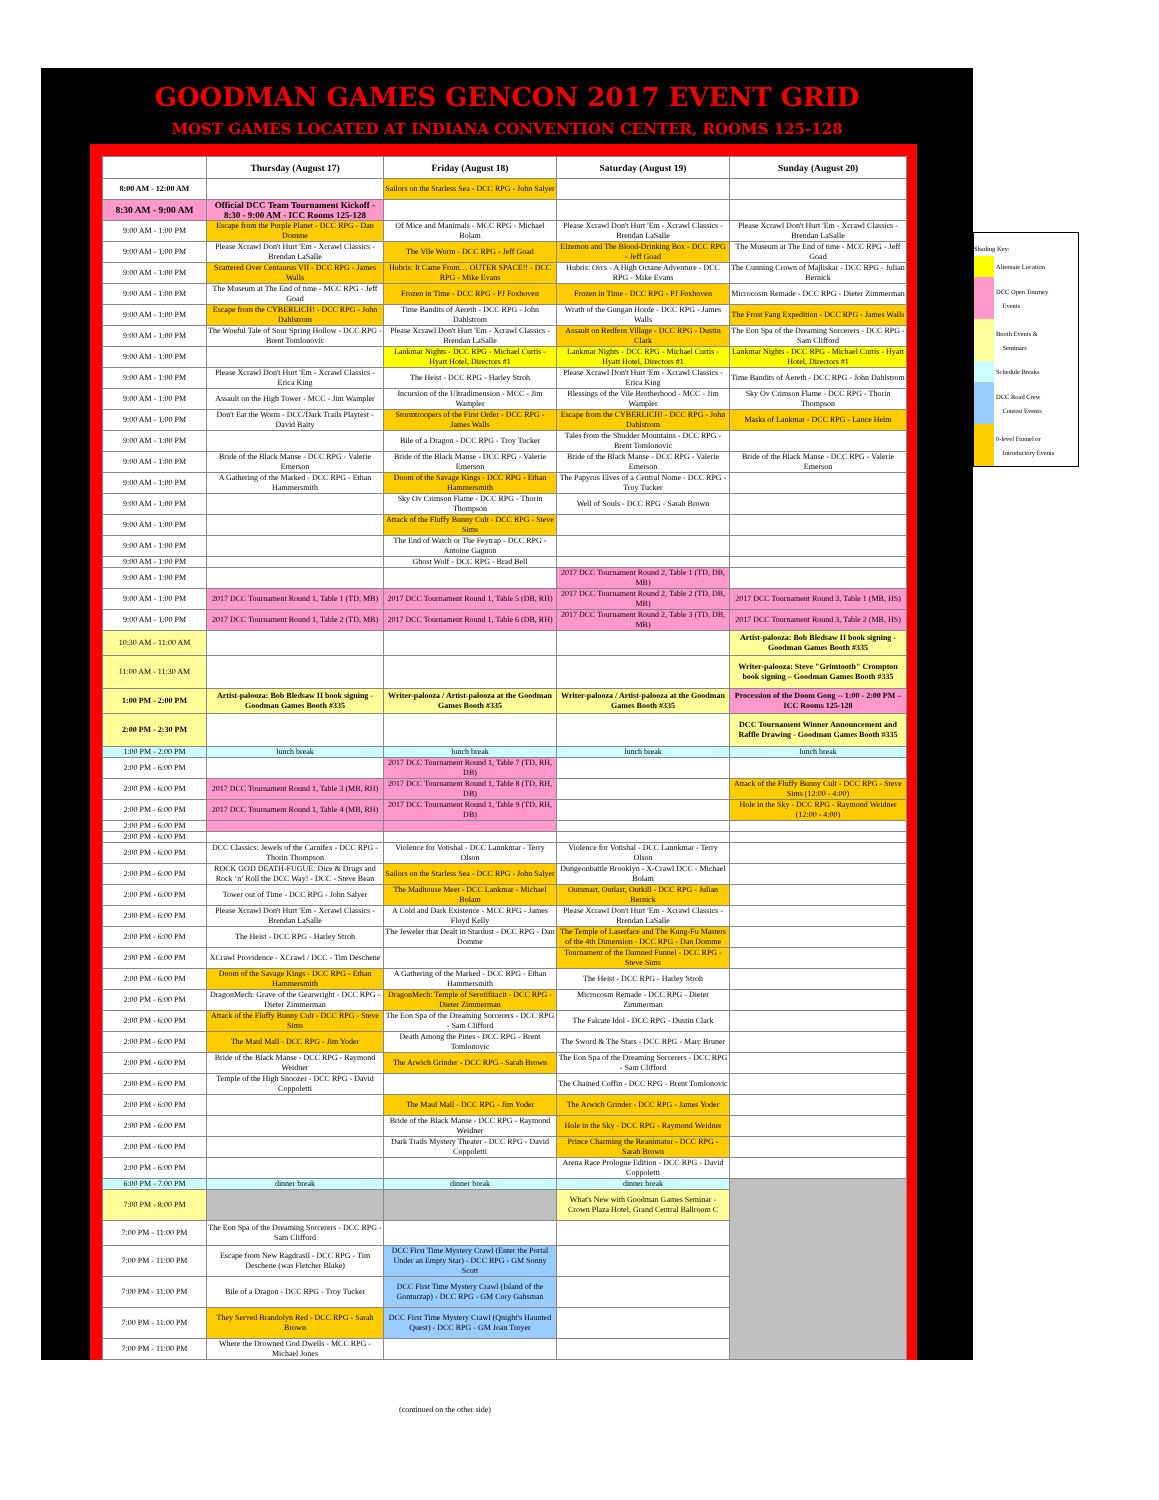GOODMAN GAMES GENCON 2017 EVENT GRID
MOST GAMES LOCATED AT INDIANA CONVENTION CENTER, ROOMS 125-128
| | Thursday (August 17) | Friday (August 18) | Saturday (August 19) | Sunday (August 20) |
| --- | --- | --- | --- | --- |
| 8:00 AM - 12:00 AM | | Sailors on the Starless Sea - DCC RPG - John Salyer | | |
| 8:30 AM - 9:00 AM | Official DCC Team Tournament Kickoff - 8:30 - 9:00 AM - ICC Rooms 125-128 | | | |
| 9:00 AM - 1:00 PM | Escape from the Purple Planet - DCC RPG - Dan Domme | Of Mice and Manimals - MCC RPG - Michael Bolam | Please Xcrawl Don't Hurt 'Em - Xcrawl Classics - Brendan LaSalle | Please Xcrawl Don't Hurt 'Em - Xcrawl Classics - Brendan LaSalle |
| 9:00 AM - 1:00 PM | Please Xcrawl Don't Hurt 'Em - Xcrawl Classics - Brendan LaSalle | The Vile Worm - DCC RPG - Jeff Goad | Elzemon and The Blood-Drinking Box - DCC RPG - Jeff Goad | The Museum at The End of time - MCC RPG - Jeff Goad |
| 9:00 AM - 1:00 PM | Scattered Over Centaurus VII - DCC RPG - James Walls | Hubris: It Came From… OUTER SPACE!! - DCC RPG - Mike Evans | Hubris: Orcs - A High Octane Adventure - DCC RPG - Mike Evans | The Cunning Crown of Majliskar - DCC RPG - Julian Bernick |
| 9:00 AM - 1:00 PM | The Museum at The End of time - MCC RPG - Jeff Goad | Frozen in Time - DCC RPG - PJ Foxhoven | Frozen in Time - DCC RPG - PJ Foxhoven | Microcosm Remade - DCC RPG - Dieter Zimmerman |
| 9:00 AM - 1:00 PM | Escape from the CYBERLICH! - DCC RPG - John Dahlstrom | Time Bandits of Áereth - DCC RPG - John Dahlstrom | Wrath of the Gungan Horde - DCC RPG - James Walls | The Frost Fang Expedition - DCC RPG - James Walls |
| 9:00 AM - 1:00 PM | The Woeful Tale of Sour Spring Hollow - DCC RPG - Brent Tomlonovic | Please Xcrawl Don't Hurt 'Em - Xcrawl Classics - Brendan LaSalle | Assault on Redfern Village - DCC RPG - Dustin Clark | The Eon Spa of the Dreaming Sorcerers - DCC RPG - Sam Clifford |
| 9:00 AM - 1:00 PM | | Lankmar Nights - DCC RPG - Michael Curtis - Hyatt Hotel, Directors #1 | Lankmar Nights - DCC RPG - Michael Curtis - Hyatt Hotel, Directors #1 | Lankmar Nights - DCC RPG - Michael Curtis - Hyatt Hotel, Directors #1 |
| 9:00 AM - 1:00 PM | Please Xcrawl Don't Hurt 'Em - Xcrawl Classics - Erica King | The Heist - DCC RPG - Harley Stroh | Please Xcrawl Don't Hurt 'Em - Xcrawl Classics - Erica King | Time Bandits of Áereth - DCC RPG - John Dahlstrom |
| 9:00 AM - 1:00 PM | Assault on the High Tower - MCC - Jim Wampler | Incursion of the Ultradimension - MCC - Jim Wampler | Blessings of the Vile Brotherhood - MCC - Jim Wampler | Sky Ov Crimson Flame - DCC RPG - Thorin Thompson |
| 9:00 AM - 1:00 PM | Don't Eat the Worm - DCC/Dark Trails Playtest - David Baity | Stormtroopers of the First Order - DCC RPG - James Walls | Escape from the CYBERLICH! - DCC RPG - John Dahlstrom | Masks of Lankmar - DCC RPG - Lance Helm |
| 9:00 AM - 1:00 PM | | Bile of a Dragon - DCC RPG - Troy Tucker | Tales from the Shudder Mountains - DCC RPG - Brent Tomlonovic | |
| 9:00 AM - 1:00 PM | Bride of the Black Manse - DCC RPG - Valerie Emerson | Bride of the Black Manse - DCC RPG - Valerie Emerson | Bride of the Black Manse - DCC RPG - Valerie Emerson | Bride of the Black Manse - DCC RPG - Valerie Emerson |
| 9:00 AM - 1:00 PM | A Gathering of the Marked - DCC RPG - Ethan Hammersmith | Doom of the Savage Kings - DCC RPG - Ethan Hammersmith | The Papyrus Elves of a Central Nome - DCC RPG - Troy Tucker | |
| 9:00 AM - 1:00 PM | | Sky Ov Crimson Flame - DCC RPG - Thorin Thompson | Well of Souls - DCC RPG - Sarah Brown | |
| 9:00 AM - 1:00 PM | | Attack of the Fluffy Bunny Cult - DCC RPG - Steve Sims | | |
| 9:00 AM - 1:00 PM | | The End of Watch or The Feytrap - DCC RPG - Antoine Gagnon | | |
| 9:00 AM - 1:00 PM | | Ghost Wolf - DCC RPG - Brad Bell | | |
| 9:00 AM - 1:00 PM | | | 2017 DCC Tournament Round 2, Table 1 (TD, DB, MB) | |
| 9:00 AM - 1:00 PM | 2017 DCC Tournament Round 1, Table 1 (TD, MB) | 2017 DCC Tournament Round 1, Table 5 (DB, RH) | 2017 DCC Tournament Round 2, Table 2 (TD, DB, MB) | 2017 DCC Tournament Round 3, Table 1 (MB, HS) |
| 9:00 AM - 1:00 PM | 2017 DCC Tournament Round 1, Table 2 (TD, MB) | 2017 DCC Tournament Round 1, Table 6 (DB, RH) | 2017 DCC Tournament Round 2, Table 3 (TD, DB, MB) | 2017 DCC Tournament Round 3, Table 2 (MB, HS) |
| 10:30 AM - 11:00 AM | | | | Artist-palooza: Bob Bledsaw II book signing - Goodman Games Booth #335 |
| 11:00 AM - 11:30 AM | | | | Writer-palooza: Steve "Grimtooth" Crompton book signing – Goodman Games Booth #335 |
| 1:00 PM - 2:00 PM | Artist-palooza: Bob Bledsaw II book signing - Goodman Games Booth #335 | Writer-palooza / Artist-palooza at the Goodman Games Booth #335 | Writer-palooza / Artist-palooza at the Goodman Games Booth #335 | Procession of the Doom Gong -- 1:00 - 2:00 PM – ICC Rooms 125-128 |
| 2:00 PM - 2:30 PM | | | | DCC Tournament Winner Announcement and Raffle Drawing - Goodman Games Booth #335 |
| 1:00 PM - 2:00 PM | lunch break | lunch break | lunch break | lunch break |
| 2:00 PM - 6:00 PM | | 2017 DCC Tournament Round 1, Table 7 (TD, RH, DB) | | |
| 2:00 PM - 6:00 PM | 2017 DCC Tournament Round 1, Table 3 (MB, RH) | 2017 DCC Tournament Round 1, Table 8 (TD, RH, DB) | | Attack of the Fluffy Bunny Cult - DCC RPG - Steve Sims (12:00 - 4:00) |
| 2:00 PM - 6:00 PM | 2017 DCC Tournament Round 1, Table 4 (MB, RH) | 2017 DCC Tournament Round 1, Table 9 (TD, RH, DB) | | Hole in the Sky - DCC RPG - Raymond Weidner (12:00 - 4:00) |
| 2:00 PM - 6:00 PM | | | | |
| 2:00 PM - 6:00 PM | | | | |
| 2:00 PM - 6:00 PM | DCC Classics: Jewels of the Carnifex - DCC RPG - Thorin Thompson | Violence for Votishal - DCC Lannkmar - Terry Olson | Violence for Votishal - DCC Lannkmar - Terry Olson | |
| 2:00 PM - 6:00 PM | ROCK GOD DEATH-FUGUE: Dice & Drugs and Rock ‘n’ Roll the DCC Way! - DCC - Steve Bean | Sailors on the Starless Sea - DCC RPG - John Salyer | Dungeonbattle Brooklyn - X-Crawl DCC - Michael Bolam | |
| 2:00 PM - 6:00 PM | Tower out of Time - DCC RPG - John Salyer | The Madhouse Meet - DCC Lankmar - Michael Bolam | Outsmart, Outlast, Outkill - DCC RPG - Julian Bernick | |
| 2:00 PM - 6:00 PM | Please Xcrawl Don't Hurt 'Em - Xcrawl Classics - Brendan LaSalle | A Cold and Dark Existence - MCC RPG - James Floyd Kelly | Please Xcrawl Don't Hurt 'Em - Xcrawl Classics - Brendan LaSalle | |
| 2:00 PM - 6:00 PM | The Heist - DCC RPG - Harley Stroh | The Jeweler that Dealt in Stardust - DCC RPG - Dan Domme | The Temple of Laserface and The Kung-Fu Masters of the 4th Dimension - DCC RPG - Dan Domme | |
| 2:00 PM - 6:00 PM | XCrawl Providence - XCrawl / DCC - Tim Deschene | | Tournament of the Damned Funnel - DCC RPG - Steve Sims | |
| 2:00 PM - 6:00 PM | Doom of the Savage Kings - DCC RPG - Ethan Hammersmith | A Gathering of the Marked - DCC RPG - Ethan Hammersmith | The Heist - DCC RPG - Harley Stroh | |
| 2:00 PM - 6:00 PM | DragonMech: Grave of the Gearwright - DCC RPG - Dieter Zimmerman | DragonMech: Temple of Serotifitacit - DCC RPG - Dieter Zimmerman | Microcosm Remade - DCC RPG - Dieter Zimmerman | |
| 2:00 PM - 6:00 PM | Attack of the Fluffy Bunny Cult - DCC RPG - Steve Sims | The Eon Spa of the Dreaming Sorcerers - DCC RPG - Sam Clifford | The Falcate Idol - DCC RPG - Dustin Clark | |
| 2:00 PM - 6:00 PM | The Maul Mall - DCC RPG - Jim Yoder | Death Among the Pines - DCC RPG - Brent Tomlonovic | The Sword & The Stars - DCC RPG - Marc Bruner | |
| 2:00 PM - 6:00 PM | Bride of the Black Manse - DCC RPG - Raymond Weidner | The Arwich Grinder - DCC RPG - Sarah Brown | The Eon Spa of the Dreaming Sorcerers - DCC RPG - Sam Clifford | |
| 2:00 PM - 6:00 PM | Temple of the High Snoozer - DCC RPG - David Coppoletti | | The Chained Coffin - DCC RPG - Brent Tomlonovic | |
| 2:00 PM - 6:00 PM | | The Maul Mall - DCC RPG - Jim Yoder | The Arwich Grinder - DCC RPG - James Yoder | |
| 2:00 PM - 6:00 PM | | Bride of the Black Manse - DCC RPG - Raymond Weidner | Hole in the Sky - DCC RPG - Raymond Weidner | |
| 2:00 PM - 6:00 PM | | Dark Trails Mystery Theater - DCC RPG - David Coppoletti | Prince Charming the Reanimator - DCC RPG - Sarah Brown | |
| 2:00 PM - 6:00 PM | | | Arena Race Prologue Edition - DCC RPG - David Coppoletti | |
| 6:00 PM - 7:00 PM | dinner break | dinner break | dinner break | |
| 7:00 PM - 8:00 PM | | | What's New with Goodman Games Seminar - Crown Plaza Hotel, Grand Central Ballroom C | |
| 7:00 PM - 11:00 PM | The Eon Spa of the Dreaming Sorcerers - DCC RPG - Sam Clifford | | | |
| 7:00 PM - 11:00 PM | Escape from New Ragdrasil - DCC RPG - Tim Deschene (was Fletcher Blake) | DCC First Time Mystery Crawl (Enter the Portal Under an Empty Star) - DCC RPG - GM Sonny Scott | | |
| 7:00 PM - 11:00 PM | Bile of a Dragon - DCC RPG - Troy Tucker | DCC First Time Mystery Crawl (Island of the Gonturzap) - DCC RPG - GM Cory Gahsman | | |
| 7:00 PM - 11:00 PM | They Served Brandolyn Red - DCC RPG - Sarah Brown | DCC First Time Mystery Crawl (Qnight's Haunted Quest) - DCC RPG - GM Joan Troyer | | |
| 7:00 PM - 11:00 PM | Where the Drowned God Dwells - MCC RPG - Michael Jones | | | |
Shading Key:
Alternate Location
DCC Open Tourney
Events
Booth Events &
Seminars
Schedule Breaks
DCC Road Crew
Contest Events
0-level Funnel or
Introductory Events
(continued on the other side)